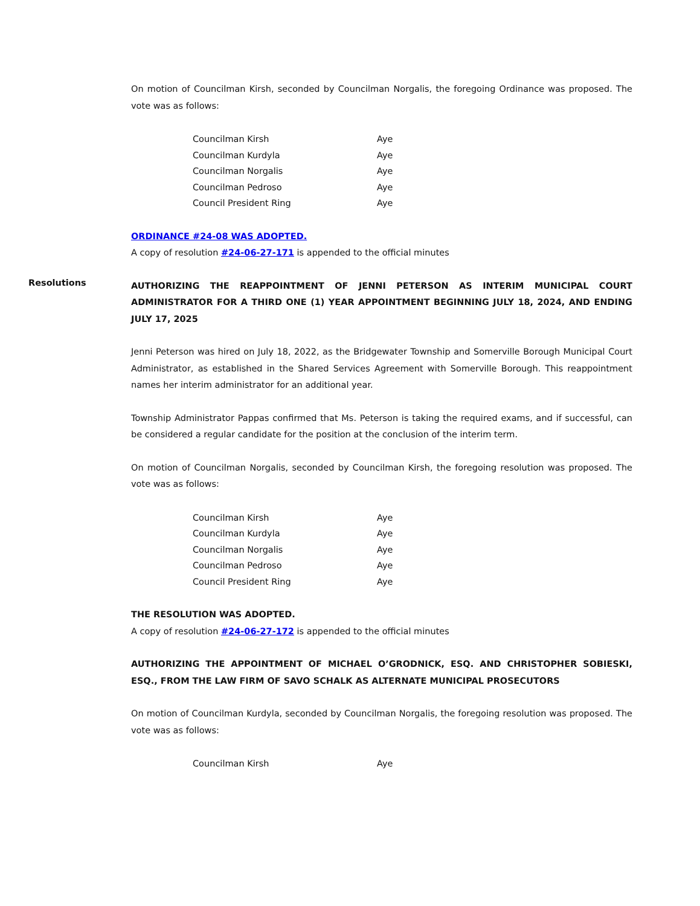On motion of Councilman Kirsh, seconded by Councilman Norgalis, the foregoing Ordinance was proposed. The vote was as follows:
| Councilman Kirsh | Aye |
| Councilman Kurdyla | Aye |
| Councilman Norgalis | Aye |
| Councilman Pedroso | Aye |
| Council President Ring | Aye |
ORDINANCE #24-08 WAS ADOPTED.
A copy of resolution #24-06-27-171 is appended to the official minutes
Resolutions
AUTHORIZING THE REAPPOINTMENT OF JENNI PETERSON AS INTERIM MUNICIPAL COURT ADMINISTRATOR FOR A THIRD ONE (1) YEAR APPOINTMENT BEGINNING JULY 18, 2024, AND ENDING JULY 17, 2025
Jenni Peterson was hired on July 18, 2022, as the Bridgewater Township and Somerville Borough Municipal Court Administrator, as established in the Shared Services Agreement with Somerville Borough. This reappointment names her interim administrator for an additional year.
Township Administrator Pappas confirmed that Ms. Peterson is taking the required exams, and if successful, can be considered a regular candidate for the position at the conclusion of the interim term.
On motion of Councilman Norgalis, seconded by Councilman Kirsh, the foregoing resolution was proposed. The vote was as follows:
| Councilman Kirsh | Aye |
| Councilman Kurdyla | Aye |
| Councilman Norgalis | Aye |
| Councilman Pedroso | Aye |
| Council President Ring | Aye |
THE RESOLUTION WAS ADOPTED.
A copy of resolution #24-06-27-172 is appended to the official minutes
AUTHORIZING THE APPOINTMENT OF MICHAEL O’GRODNICK, ESQ. AND CHRISTOPHER SOBIESKI, ESQ., FROM THE LAW FIRM OF SAVO SCHALK AS ALTERNATE MUNICIPAL PROSECUTORS
On motion of Councilman Kurdyla, seconded by Councilman Norgalis, the foregoing resolution was proposed. The vote was as follows:
| Councilman Kirsh | Aye |